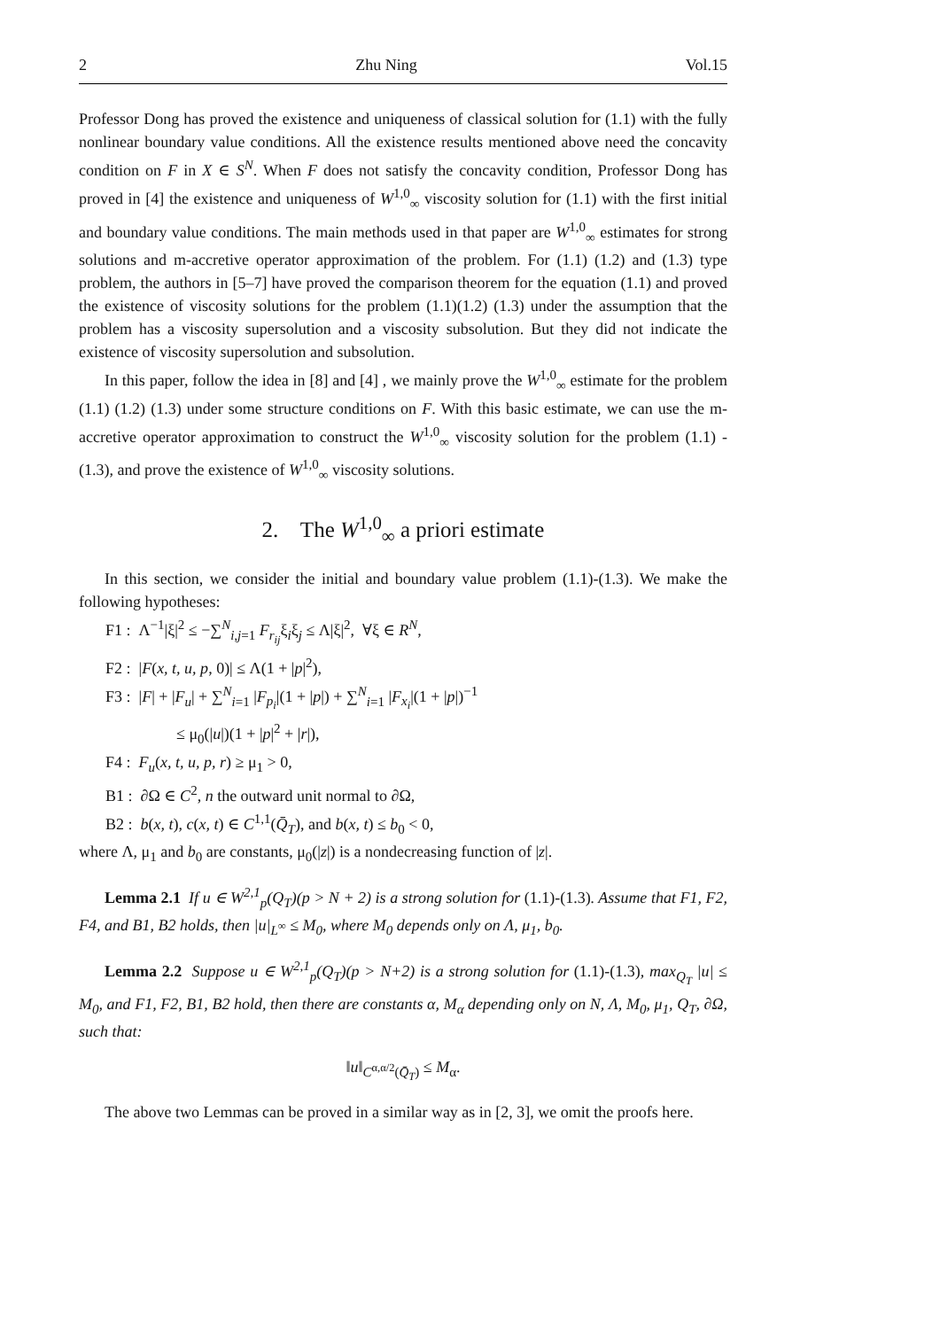2 Zhu Ning Vol.15
Professor Dong has proved the existence and uniqueness of classical solution for (1.1) with the fully nonlinear boundary value conditions. All the existence results mentioned above need the concavity condition on F in X ∈ S<sup>N</sup>. When F does not satisfy the concavity condition, Professor Dong has proved in [4] the existence and uniqueness of W<sup>1,0</sup><sub>∞</sub> viscosity solution for (1.1) with the first initial and boundary value conditions. The main methods used in that paper are W<sup>1,0</sup><sub>∞</sub> estimates for strong solutions and m-accretive operator approximation of the problem. For (1.1) (1.2) and (1.3) type problem, the authors in [5–7] have proved the comparison theorem for the equation (1.1) and proved the existence of viscosity solutions for the problem (1.1)(1.2) (1.3) under the assumption that the problem has a viscosity supersolution and a viscosity subsolution. But they did not indicate the existence of viscosity supersolution and subsolution.
In this paper, follow the idea in [8] and [4] , we mainly prove the W<sup>1,0</sup><sub>∞</sub> estimate for the problem (1.1) (1.2) (1.3) under some structure conditions on F. With this basic estimate, we can use the m-accretive operator approximation to construct the W<sup>1,0</sup><sub>∞</sub> viscosity solution for the problem (1.1) -(1.3), and prove the existence of W<sup>1,0</sup><sub>∞</sub> viscosity solutions.
2. The W<sup>1,0</sup><sub>∞</sub> a priori estimate
In this section, we consider the initial and boundary value problem (1.1)-(1.3). We make the following hypotheses:
F1 : Λ<sup>−1</sup>|ξ|<sup>2</sup> ≤ −∑<sup>N</sup><sub>i,j=1</sub> F<sub>r<sub>ij</sub></sub>ξ<sub>i</sub>ξ<sub>j</sub> ≤ Λ|ξ|<sup>2</sup>, ∀ξ ∈ R<sup>N</sup>,
F2 : |F(x, t, u, p, 0)| ≤ Λ(1 + |p|<sup>2</sup>),
F3 : |F| + |F<sub>u</sub>| + ∑<sup>N</sup><sub>i=1</sub> |F<sub>p<sub>i</sub></sub>|(1 + |p|) + ∑<sup>N</sup><sub>i=1</sub> |F<sub>x<sub>i</sub></sub>|(1 + |p|)<sup>−1</sup>
≤ μ<sub>0</sub>(|u|)(1 + |p|<sup>2</sup> + |r|),
F4 : F<sub>u</sub>(x, t, u, p, r) ≥ μ<sub>1</sub> > 0,
B1 : ∂Ω ∈ C<sup>2</sup>, n the outward unit normal to ∂Ω,
B2 : b(x, t), c(x, t) ∈ C<sup>1,1</sup>(Q̄<sub>T</sub>), and b(x, t) ≤ b<sub>0</sub> < 0,
where Λ, μ<sub>1</sub> and b<sub>0</sub> are constants, μ<sub>0</sub>(|z|) is a nondecreasing function of |z|.
Lemma 2.1 If u ∈ W<sup>2,1</sup><sub>p</sub>(Q<sub>T</sub>)(p > N + 2) is a strong solution for (1.1)-(1.3). Assume that F1, F2, F4, and B1, B2 holds, then |u|<sub>L<sup>∞</sup></sub> ≤ M<sub>0</sub>, where M<sub>0</sub> depends only on Λ, μ<sub>1</sub>, b<sub>0</sub>.
Lemma 2.2 Suppose u ∈ W<sup>2,1</sup><sub>p</sub>(Q<sub>T</sub>)(p > N+2) is a strong solution for (1.1)-(1.3), max<sub>Q<sub>T</sub></sub> |u| ≤ M<sub>0</sub>, and F1, F2, B1, B2 hold, then there are constants α, M<sub>α</sub> depending only on N, Λ, M<sub>0</sub>, μ<sub>1</sub>, Q<sub>T</sub>, ∂Ω, such that:
‖u‖<sub>C<sup>α,α/2</sup>(Q̄<sub>T</sub>)</sub> ≤ M<sub>α</sub>.
The above two Lemmas can be proved in a similar way as in [2, 3], we omit the proofs here.